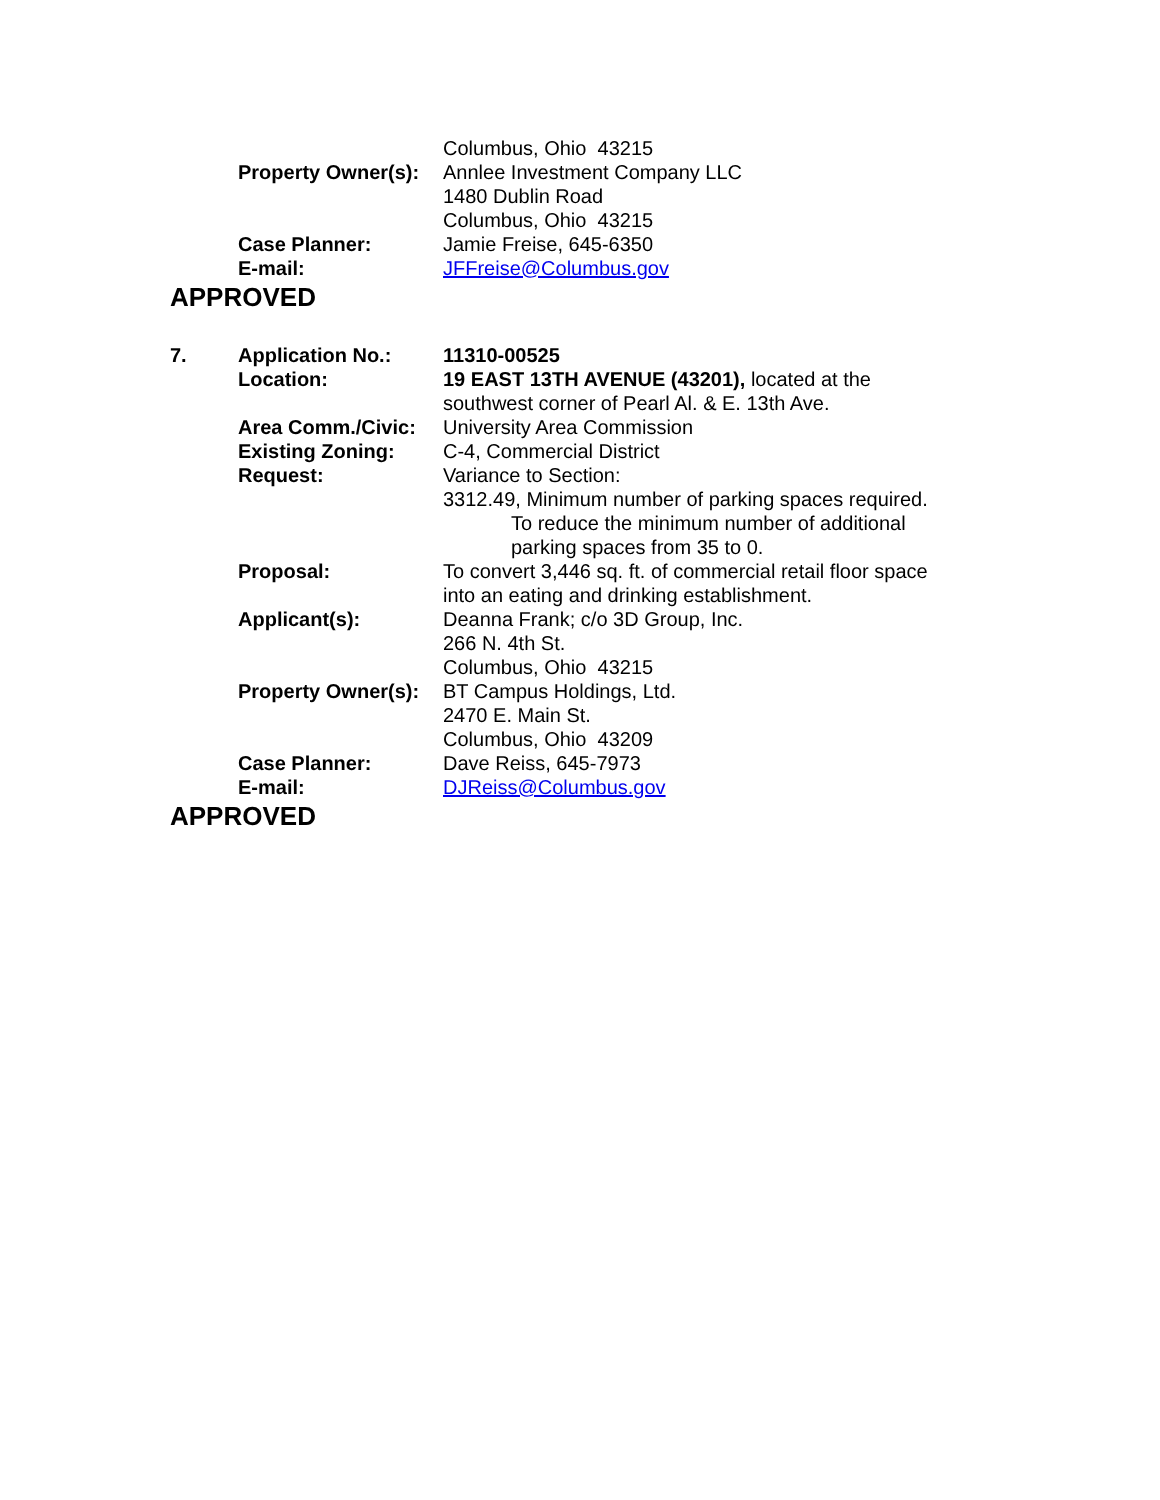| | | Columbus, Ohio 43215 |
| | Property Owner(s): | Annlee Investment Company LLC 1480 Dublin Road Columbus, Ohio 43215 |
| | Case Planner: | Jamie Freise, 645-6350 |
| | E-mail: | JFFreise@Columbus.gov |
APPROVED
| 7. | Application No.: | 11310-00525 |
| | Location: | 19 EAST 13TH AVENUE (43201), located at the southwest corner of Pearl Al. & E. 13th Ave. |
| | Area Comm./Civic: | University Area Commission |
| | Existing Zoning: | C-4, Commercial District |
| | Request: | Variance to Section: 3312.49, Minimum number of parking spaces required. To reduce the minimum number of additional parking spaces from 35 to 0. |
| | Proposal: | To convert 3,446 sq. ft. of commercial retail floor space into an eating and drinking establishment. |
| | Applicant(s): | Deanna Frank; c/o 3D Group, Inc. 266 N. 4th St. Columbus, Ohio 43215 |
| | Property Owner(s): | BT Campus Holdings, Ltd. 2470 E. Main St. Columbus, Ohio 43209 |
| | Case Planner: | Dave Reiss, 645-7973 |
| | E-mail: | DJReiss@Columbus.gov |
APPROVED